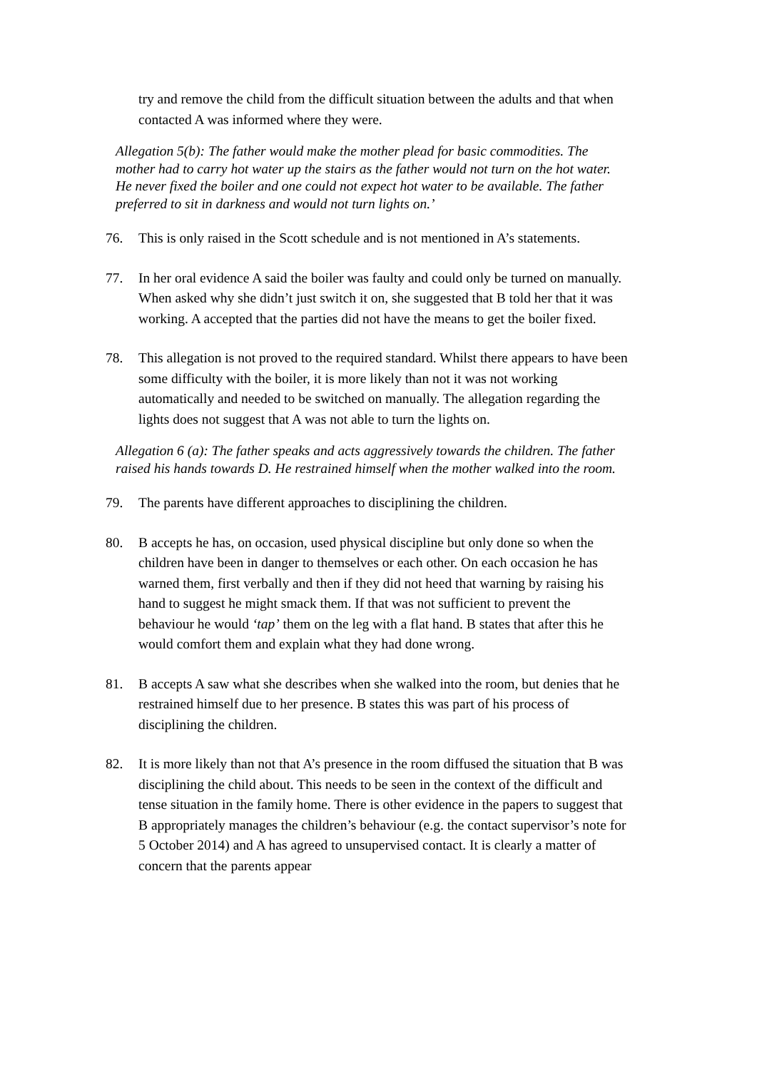try and remove the child from the difficult situation between the adults and that when contacted A was informed where they were.
Allegation 5(b): The father would make the mother plead for basic commodities. The mother had to carry hot water up the stairs as the father would not turn on the hot water. He never fixed the boiler and one could not expect hot water to be available. The father preferred to sit in darkness and would not turn lights on.’
76. This is only raised in the Scott schedule and is not mentioned in A’s statements.
77. In her oral evidence A said the boiler was faulty and could only be turned on manually. When asked why she didn’t just switch it on, she suggested that B told her that it was working. A accepted that the parties did not have the means to get the boiler fixed.
78. This allegation is not proved to the required standard. Whilst there appears to have been some difficulty with the boiler, it is more likely than not it was not working automatically and needed to be switched on manually. The allegation regarding the lights does not suggest that A was not able to turn the lights on.
Allegation 6 (a): The father speaks and acts aggressively towards the children. The father raised his hands towards D. He restrained himself when the mother walked into the room.
79. The parents have different approaches to disciplining the children.
80. B accepts he has, on occasion, used physical discipline but only done so when the children have been in danger to themselves or each other. On each occasion he has warned them, first verbally and then if they did not heed that warning by raising his hand to suggest he might smack them. If that was not sufficient to prevent the behaviour he would ‘tap’ them on the leg with a flat hand. B states that after this he would comfort them and explain what they had done wrong.
81. B accepts A saw what she describes when she walked into the room, but denies that he restrained himself due to her presence. B states this was part of his process of disciplining the children.
82. It is more likely than not that A’s presence in the room diffused the situation that B was disciplining the child about. This needs to be seen in the context of the difficult and tense situation in the family home. There is other evidence in the papers to suggest that B appropriately manages the children’s behaviour (e.g. the contact supervisor’s note for 5 October 2014) and A has agreed to unsupervised contact. It is clearly a matter of concern that the parents appear